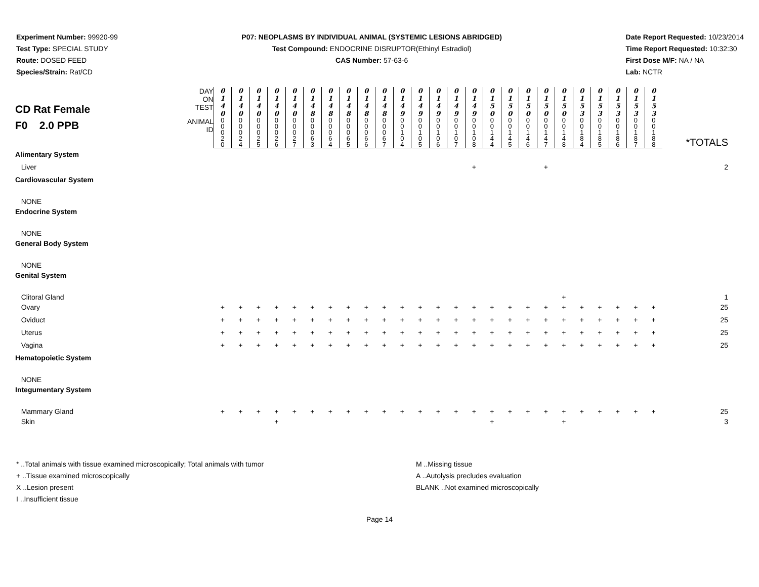Experiment Number: 99920-99
Test Type: SPECIAL STUDY
Route: DOSED FEED
Species/Strain: Rat/CD
P07: NEOPLASMS BY INDIVIDUAL ANIMAL (SYSTEMIC LESIONS ABRIDGED)
Test Compound: ENDOCRINE DISRUPTOR(Ethinyl Estradiol)
CAS Number: 57-63-6
Date Report Requested: 10/23/2014
Time Report Requested: 10:32:30
First Dose M/F: NA / NA
Lab: NCTR
| CD Rat Female F0 2.0 PPB | DAY ON TEST | 0 1 4 0 | 0 1 4 0 | 0 1 4 0 | 0 1 4 0 | 0 1 4 0 | 0 1 4 8 | 0 1 4 8 | 0 1 4 8 | 0 1 4 8 | 0 1 4 8 | 0 1 4 9 | 0 1 4 9 | 0 1 4 9 | 0 1 4 9 | 0 1 4 9 | 0 1 5 0 | 0 1 5 0 | 0 1 5 0 | 0 1 5 0 | 0 1 5 0 | 0 1 5 3 | 0 1 5 3 | 0 1 5 3 | 0 1 5 3 | 0 1 5 3 | |
| | ANIMAL ID | 0 0 0 2 0 | 0 0 0 2 4 | 0 0 0 2 5 | 0 0 0 2 6 | 0 0 0 2 7 | 0 0 0 6 3 | 0 0 0 6 4 | 0 0 0 6 5 | 0 0 0 6 6 | 0 0 0 6 7 | 0 0 1 0 4 | 0 0 1 0 5 | 0 0 1 0 6 | 0 0 1 0 7 | 0 0 1 0 8 | 0 0 1 4 4 | 0 0 1 4 5 | 0 0 1 4 6 | 0 0 1 4 7 | 0 0 1 4 8 | 0 0 1 8 4 | 0 0 1 8 5 | 0 0 1 8 6 | 0 0 1 8 7 | 0 0 1 8 8 | *TOTALS |
| Alimentary System | | | | | | | | | | | | | | | | | | | | | | | | | | | |
| Liver | | | | | | | | | | | | | | | | + | | | | + | | | | | | | 2 |
| Cardiovascular System | | | | | | | | | | | | | | | | | | | | | | | | | | | |
| NONE | | | | | | | | | | | | | | | | | | | | | | | | | | | |
| Endocrine System | | | | | | | | | | | | | | | | | | | | | | | | | | | |
| NONE | | | | | | | | | | | | | | | | | | | | | | | | | | | |
| General Body System | | | | | | | | | | | | | | | | | | | | | | | | | | | |
| NONE | | | | | | | | | | | | | | | | | | | | | | | | | | | |
| Genital System | | | | | | | | | | | | | | | | | | | | | | | | | | | |
| Clitoral Gland | | | | | | | | | | | | | | | | | | | | | + | | | | | | 1 |
| Ovary | | + | + | + | + | + | + | + | + | + | + | + | + | + | + | + | + | + | + | + | + | + | + | + | + | + | 25 |
| Oviduct | | + | + | + | + | + | + | + | + | + | + | + | + | + | + | + | + | + | + | + | + | + | + | + | + | + | 25 |
| Uterus | | + | + | + | + | + | + | + | + | + | + | + | + | + | + | + | + | + | + | + | + | + | + | + | + | + | 25 |
| Vagina | | + | + | + | + | + | + | + | + | + | + | + | + | + | + | + | + | + | + | + | + | + | + | + | + | + | 25 |
| Hematopoietic System | | | | | | | | | | | | | | | | | | | | | | | | | | | |
| NONE | | | | | | | | | | | | | | | | | | | | | | | | | | | |
| Integumentary System | | | | | | | | | | | | | | | | | | | | | | | | | | | |
| Mammary Gland | | + | + | + | + | + | + | + | + | + | + | + | + | + | + | + | + | + | + | + | + | + | + | + | + | + | 25 |
| Skin | | | | | + | | | | | | | | | | | | + | | | | + | | | | | | 3 |
* ..Total animals with tissue examined microscopically; Total animals with tumor
+ ..Tissue examined microscopically
X ..Lesion present
I ..Insufficient tissue
M ..Missing tissue
A ..Autolysis precludes evaluation
BLANK ..Not examined microscopically
Page 14